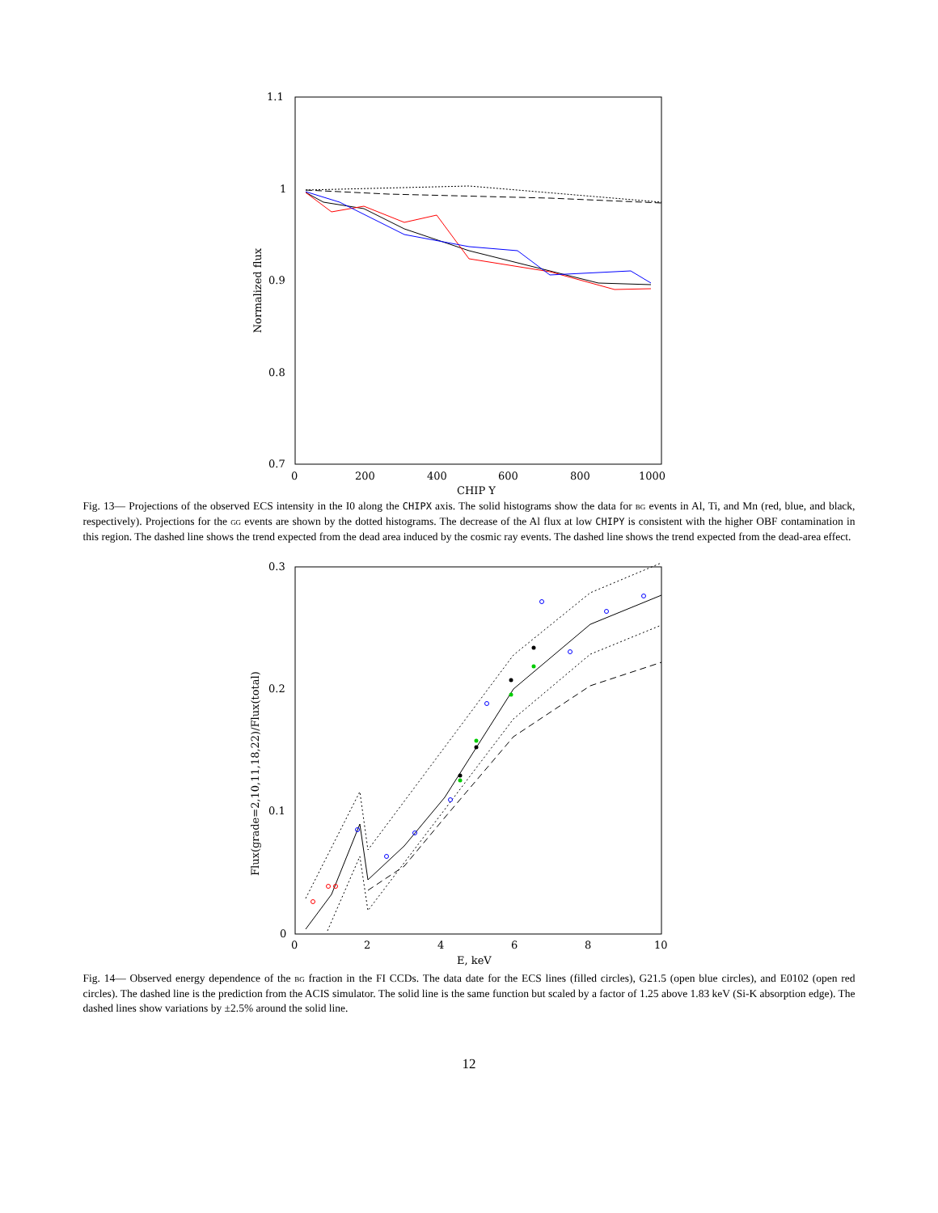1.1
1
0.9
0.8
0.7
0
200
400
600
800
1000
CHIP Y
Normalized flux
Fig. 13— Projections of the observed ECS intensity in the I0 along the CHIPX axis. The solid histograms show the data for BG events in Al, Ti, and Mn (red, blue, and black, respectively). Projections for the GG events are shown by the dotted histograms. The decrease of the Al flux at low CHIPY is consistent with the higher OBF contamination in this region. The dashed line shows the trend expected from the dead area induced by the cosmic ray events. The dashed line shows the trend expected from the dead-area effect.
0.3
0.2
0.1
0
0
2
4
6
8
10
E, keV
Flux(grade=2,10,11,18,22)/Flux(total)
Fig. 14— Observed energy dependence of the BG fraction in the FI CCDs. The data date for the ECS lines (filled circles), G21.5 (open blue circles), and E0102 (open red circles). The dashed line is the prediction from the ACIS simulator. The solid line is the same function but scaled by a factor of 1.25 above 1.83 keV (Si-K absorption edge). The dashed lines show variations by ±2.5% around the solid line.
12